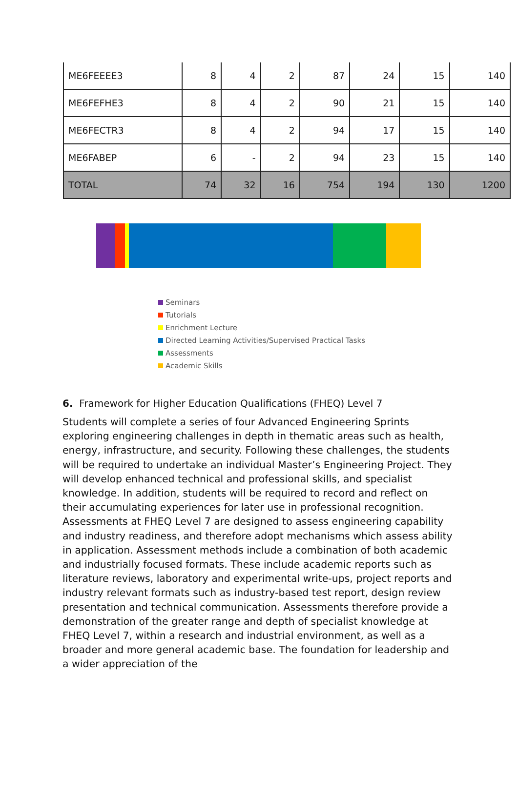| ME6FEEEE3 | 8 | 4 | 2 | 87 | 24 | 15 | 140 |
| ME6FEFHE3 | 8 | 4 | 2 | 90 | 21 | 15 | 140 |
| ME6FECTR3 | 8 | 4 | 2 | 94 | 17 | 15 | 140 |
| ME6FABEP | 6 | - | 2 | 94 | 23 | 15 | 140 |
| TOTAL | 74 | 32 | 16 | 754 | 194 | 130 | 1200 |
Seminars
Tutorials
Enrichment Lecture
Directed Learning Activities/Supervised Practical Tasks
Assessments
Academic Skills
6. Framework for Higher Education Qualifications (FHEQ) Level 7
Students will complete a series of four Advanced Engineering Sprints exploring engineering challenges in depth in thematic areas such as health, energy, infrastructure, and security. Following these challenges, the students will be required to undertake an individual Master’s Engineering Project. They will develop enhanced technical and professional skills, and specialist knowledge. In addition, students will be required to record and reflect on their accumulating experiences for later use in professional recognition. Assessments at FHEQ Level 7 are designed to assess engineering capability and industry readiness, and therefore adopt mechanisms which assess ability in application. Assessment methods include a combination of both academic and industrially focused formats. These include academic reports such as literature reviews, laboratory and experimental write-ups, project reports and industry relevant formats such as industry-based test report, design review presentation and technical communication. Assessments therefore provide a demonstration of the greater range and depth of specialist knowledge at FHEQ Level 7, within a research and industrial environment, as well as a broader and more general academic base. The foundation for leadership and a wider appreciation of the